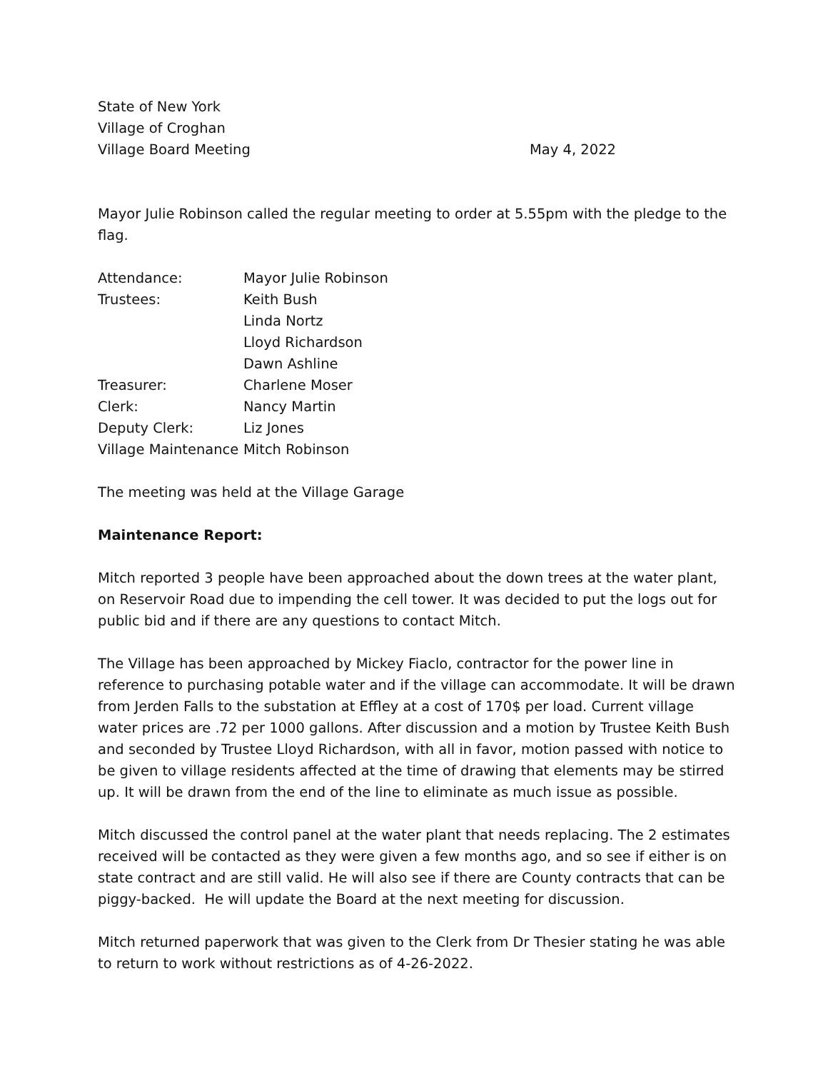State of New York
Village of Croghan
Village Board Meeting May 4, 2022
Mayor Julie Robinson called the regular meeting to order at 5.55pm with the pledge to the flag.
| Attendance: | Mayor Julie Robinson |
| Trustees: | Keith Bush |
| | Linda Nortz |
| | Lloyd Richardson |
| | Dawn Ashline |
| Treasurer: | Charlene Moser |
| Clerk: | Nancy Martin |
| Deputy Clerk: | Liz Jones |
| Village Maintenance | Mitch Robinson |
The meeting was held at the Village Garage
Maintenance Report:
Mitch reported 3 people have been approached about the down trees at the water plant, on Reservoir Road due to impending the cell tower. It was decided to put the logs out for public bid and if there are any questions to contact Mitch.
The Village has been approached by Mickey Fiaclo, contractor for the power line in reference to purchasing potable water and if the village can accommodate. It will be drawn from Jerden Falls to the substation at Effley at a cost of 170$ per load. Current village water prices are .72 per 1000 gallons. After discussion and a motion by Trustee Keith Bush and seconded by Trustee Lloyd Richardson, with all in favor, motion passed with notice to be given to village residents affected at the time of drawing that elements may be stirred up. It will be drawn from the end of the line to eliminate as much issue as possible.
Mitch discussed the control panel at the water plant that needs replacing. The 2 estimates received will be contacted as they were given a few months ago, and so see if either is on state contract and are still valid. He will also see if there are County contracts that can be piggy-backed. He will update the Board at the next meeting for discussion.
Mitch returned paperwork that was given to the Clerk from Dr Thesier stating he was able to return to work without restrictions as of 4-26-2022.